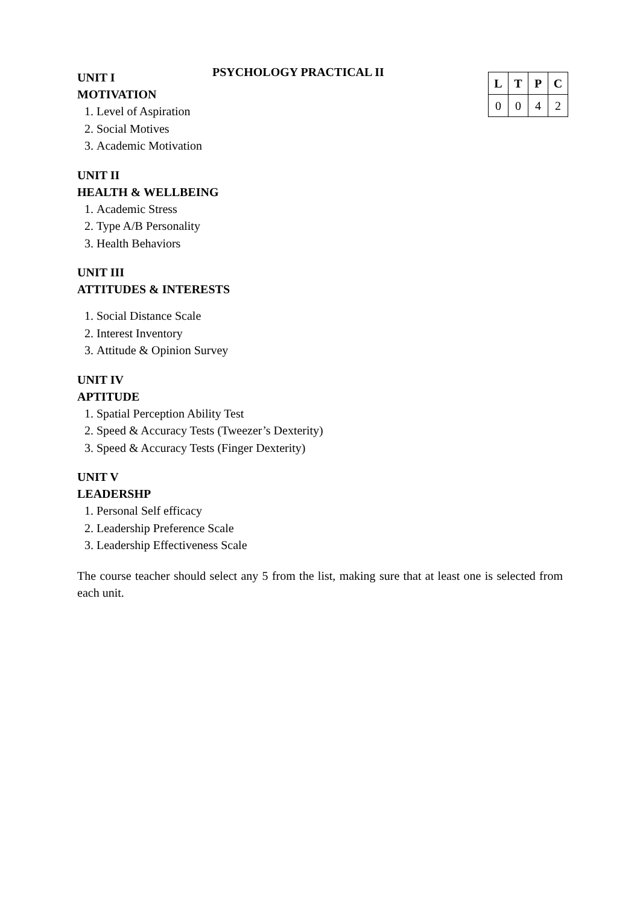PSYCHOLOGY PRACTICAL II
| L | T | P | C |
| --- | --- | --- | --- |
| 0 | 0 | 4 | 2 |
UNIT I
MOTIVATION
1. Level of Aspiration
2. Social Motives
3. Academic Motivation
UNIT II
HEALTH & WELLBEING
1. Academic Stress
2. Type A/B Personality
3. Health Behaviors
UNIT III
ATTITUDES & INTERESTS
1. Social Distance Scale
2. Interest Inventory
3. Attitude & Opinion Survey
UNIT IV
APTITUDE
1. Spatial Perception Ability Test
2. Speed & Accuracy Tests (Tweezer’s Dexterity)
3. Speed & Accuracy Tests (Finger Dexterity)
UNIT V
LEADERSHP
1. Personal Self efficacy
2. Leadership Preference Scale
3. Leadership Effectiveness Scale
The course teacher should select any 5 from the list, making sure that at least one is selected from each unit.